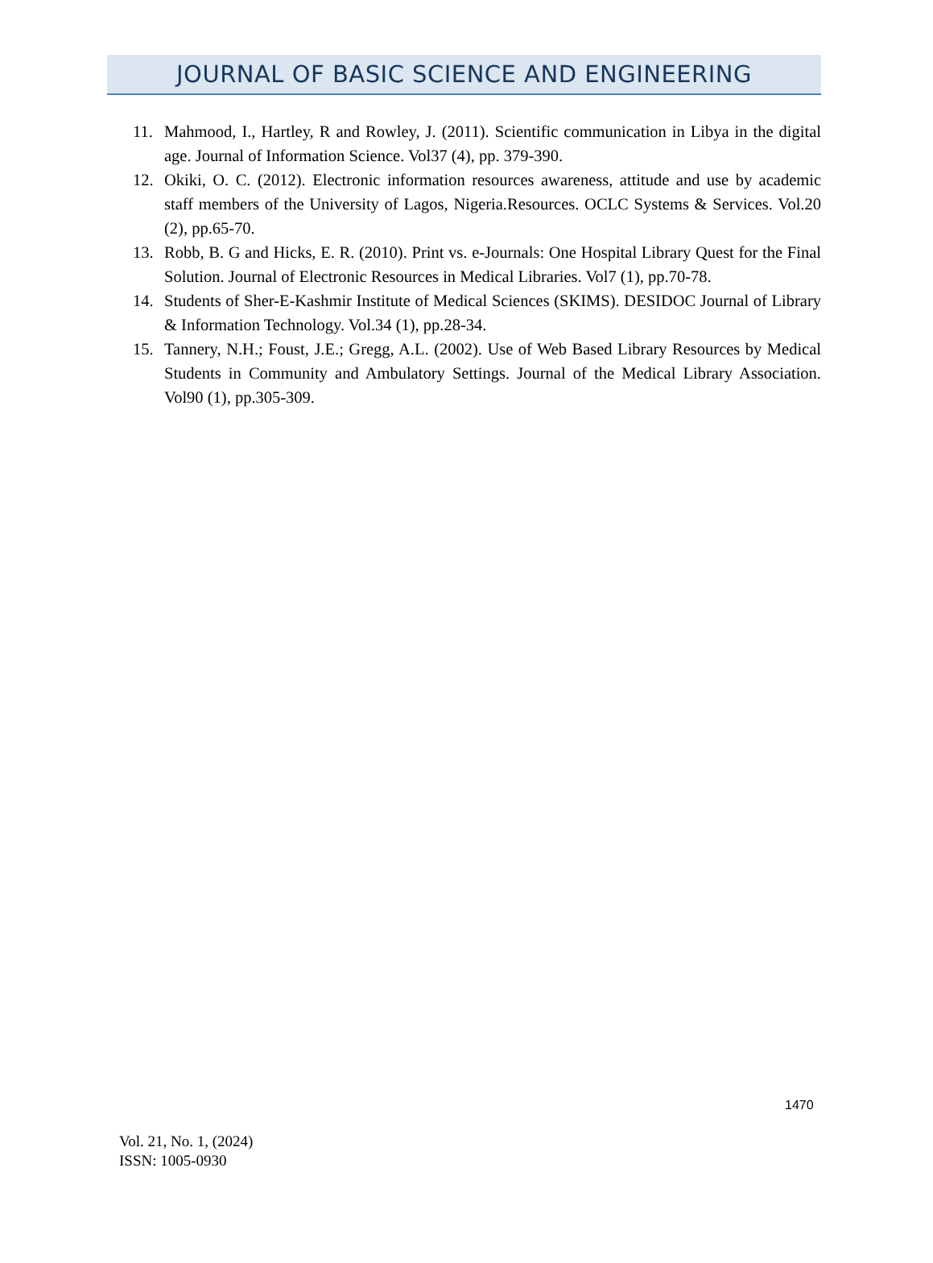JOURNAL OF BASIC SCIENCE AND ENGINEERING
11. Mahmood, I., Hartley, R and Rowley, J. (2011). Scientific communication in Libya in the digital age. Journal of Information Science. Vol37 (4), pp. 379-390.
12. Okiki, O. C. (2012). Electronic information resources awareness, attitude and use by academic staff members of the University of Lagos, Nigeria.Resources. OCLC Systems & Services. Vol.20 (2), pp.65-70.
13. Robb, B. G and Hicks, E. R. (2010). Print vs. e-Journals: One Hospital Library Quest for the Final Solution. Journal of Electronic Resources in Medical Libraries. Vol7 (1), pp.70-78.
14. Students of Sher-E-Kashmir Institute of Medical Sciences (SKIMS). DESIDOC Journal of Library & Information Technology. Vol.34 (1), pp.28-34.
15. Tannery, N.H.; Foust, J.E.; Gregg, A.L. (2002). Use of Web Based Library Resources by Medical Students in Community and Ambulatory Settings. Journal of the Medical Library Association. Vol90 (1), pp.305-309.
1470
Vol. 21, No. 1, (2024)
ISSN: 1005-0930